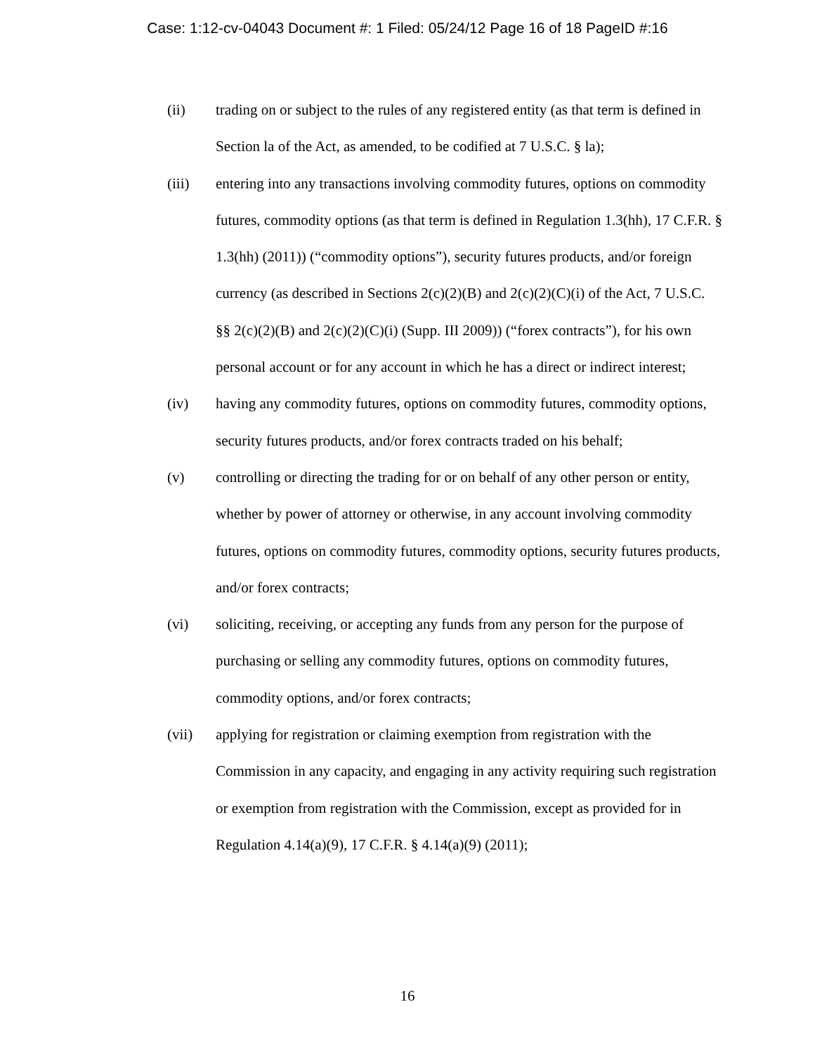Case: 1:12-cv-04043 Document #: 1 Filed: 05/24/12 Page 16 of 18 PageID #:16
(ii) trading on or subject to the rules of any registered entity (as that term is defined in Section la of the Act, as amended, to be codified at 7 U.S.C. § la);
(iii) entering into any transactions involving commodity futures, options on commodity futures, commodity options (as that term is defined in Regulation 1.3(hh), 17 C.F.R. § 1.3(hh) (2011)) (“commodity options”), security futures products, and/or foreign currency (as described in Sections 2(c)(2)(B) and 2(c)(2)(C)(i) of the Act, 7 U.S.C. §§ 2(c)(2)(B) and 2(c)(2)(C)(i) (Supp. III 2009)) (“forex contracts”), for his own personal account or for any account in which he has a direct or indirect interest;
(iv) having any commodity futures, options on commodity futures, commodity options, security futures products, and/or forex contracts traded on his behalf;
(v) controlling or directing the trading for or on behalf of any other person or entity, whether by power of attorney or otherwise, in any account involving commodity futures, options on commodity futures, commodity options, security futures products, and/or forex contracts;
(vi) soliciting, receiving, or accepting any funds from any person for the purpose of purchasing or selling any commodity futures, options on commodity futures, commodity options, and/or forex contracts;
(vii) applying for registration or claiming exemption from registration with the Commission in any capacity, and engaging in any activity requiring such registration or exemption from registration with the Commission, except as provided for in Regulation 4.14(a)(9), 17 C.F.R. § 4.14(a)(9) (2011);
16